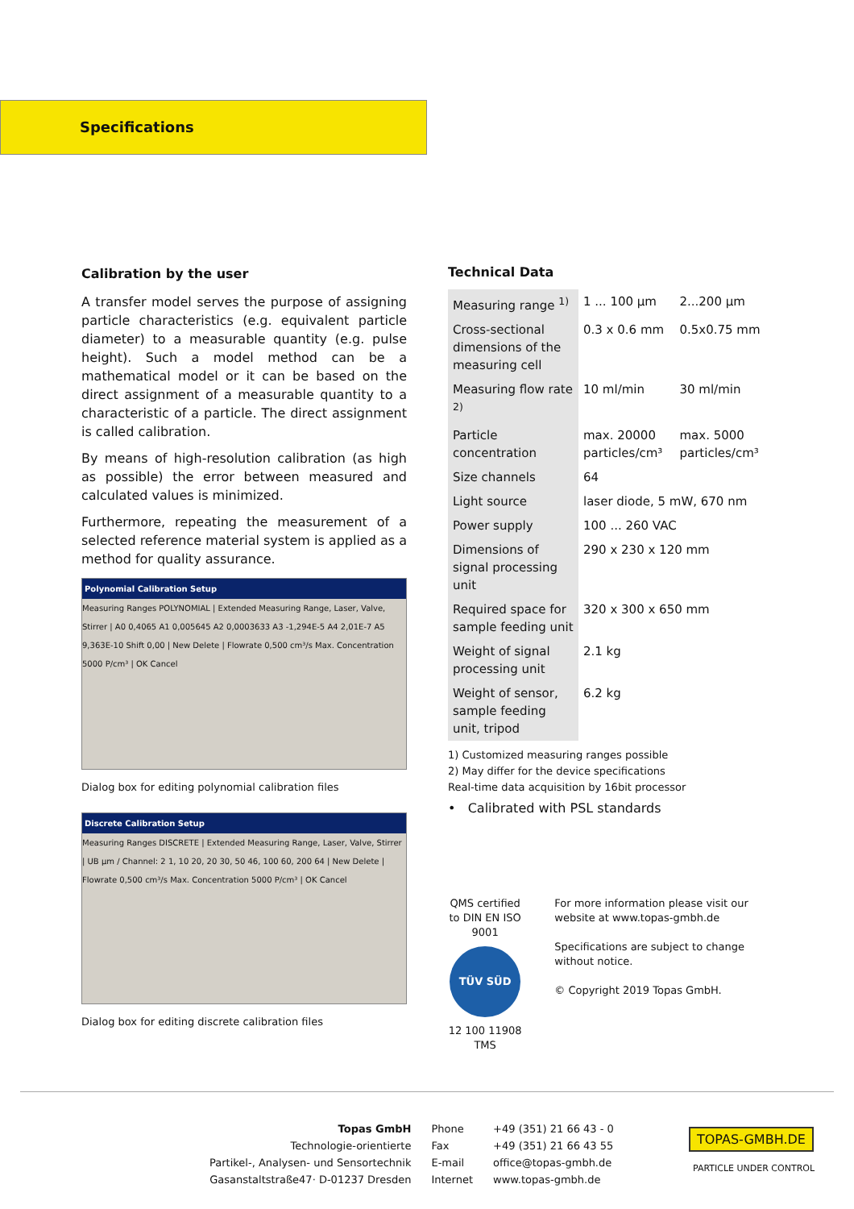Specifications
Calibration by the user
A transfer model serves the purpose of assigning particle characteristics (e.g. equivalent particle diameter) to a measurable quantity (e.g. pulse height). Such a model method can be a mathematical model or it can be based on the direct assignment of a measurable quantity to a characteristic of a particle. The direct assignment is called calibration.
By means of high-resolution calibration (as high as possible) the error between measured and calculated values is minimized.
Furthermore, repeating the measurement of a selected reference material system is applied as a method for quality assurance.
Polynomial Calibration Setup
Measuring Ranges POLYNOMIAL | Extended Measuring Range, Laser, Valve, Stirrer | A0 0,4065 A1 0,005645 A2 0,0003633 A3 -1,294E-5 A4 2,01E-7 A5 9,363E-10 Shift 0,00 | New Delete | Flowrate 0,500 cm³/s Max. Concentration 5000 P/cm³ | OK Cancel
Dialog box for editing polynomial calibration files
Discrete Calibration Setup
Measuring Ranges DISCRETE | Extended Measuring Range, Laser, Valve, Stirrer | UB µm / Channel: 2 1, 10 20, 20 30, 50 46, 100 60, 200 64 | New Delete | Flowrate 0,500 cm³/s Max. Concentration 5000 P/cm³ | OK Cancel
Dialog box for editing discrete calibration files
Technical Data
| Measuring range <sup>1)</sup> | 1 ... 100 µm | 2...200 µm |
| Cross-sectional dimensions of the measuring cell | 0.3 x 0.6 mm | 0.5x0.75 mm |
| Measuring flow rate <sup>2)</sup> | 10 ml/min | 30 ml/min |
| Particle concentration | max. 20000 particles/cm³ | max. 5000 particles/cm³ |
| Size channels | 64 | |
| Light source | laser diode, 5 mW, 670 nm | |
| Power supply | 100 ... 260 VAC | |
| Dimensions of signal processing unit | 290 x 230 x 120 mm | |
| Required space for sample feeding unit | 320 x 300 x 650 mm | |
| Weight of signal processing unit | 2.1 kg | |
| Weight of sensor, sample feeding unit, tripod | 6.2 kg | |
1) Customized measuring ranges possible
2) May differ for the device specifications
Real-time data acquisition by 16bit processor
• Calibrated with PSL standards
QMS certified to DIN EN ISO 9001
TÜV SÜD
12 100 11908 TMS
For more information please visit our website at www.topas-gmbh.de
Specifications are subject to change without notice.
© Copyright 2019 Topas GmbH.
Topas GmbH
Technologie-orientierte
Partikel-, Analysen- und Sensortechnik
Gasanstaltstraße47· D-01237 Dresden
Phone
Fax
E-mail
Internet
+49 (351) 21 66 43 - 0
+49 (351) 21 66 43 55
office@topas-gmbh.de
www.topas-gmbh.de
TOPAS-GMBH.DE
PARTICLE UNDER CONTROL